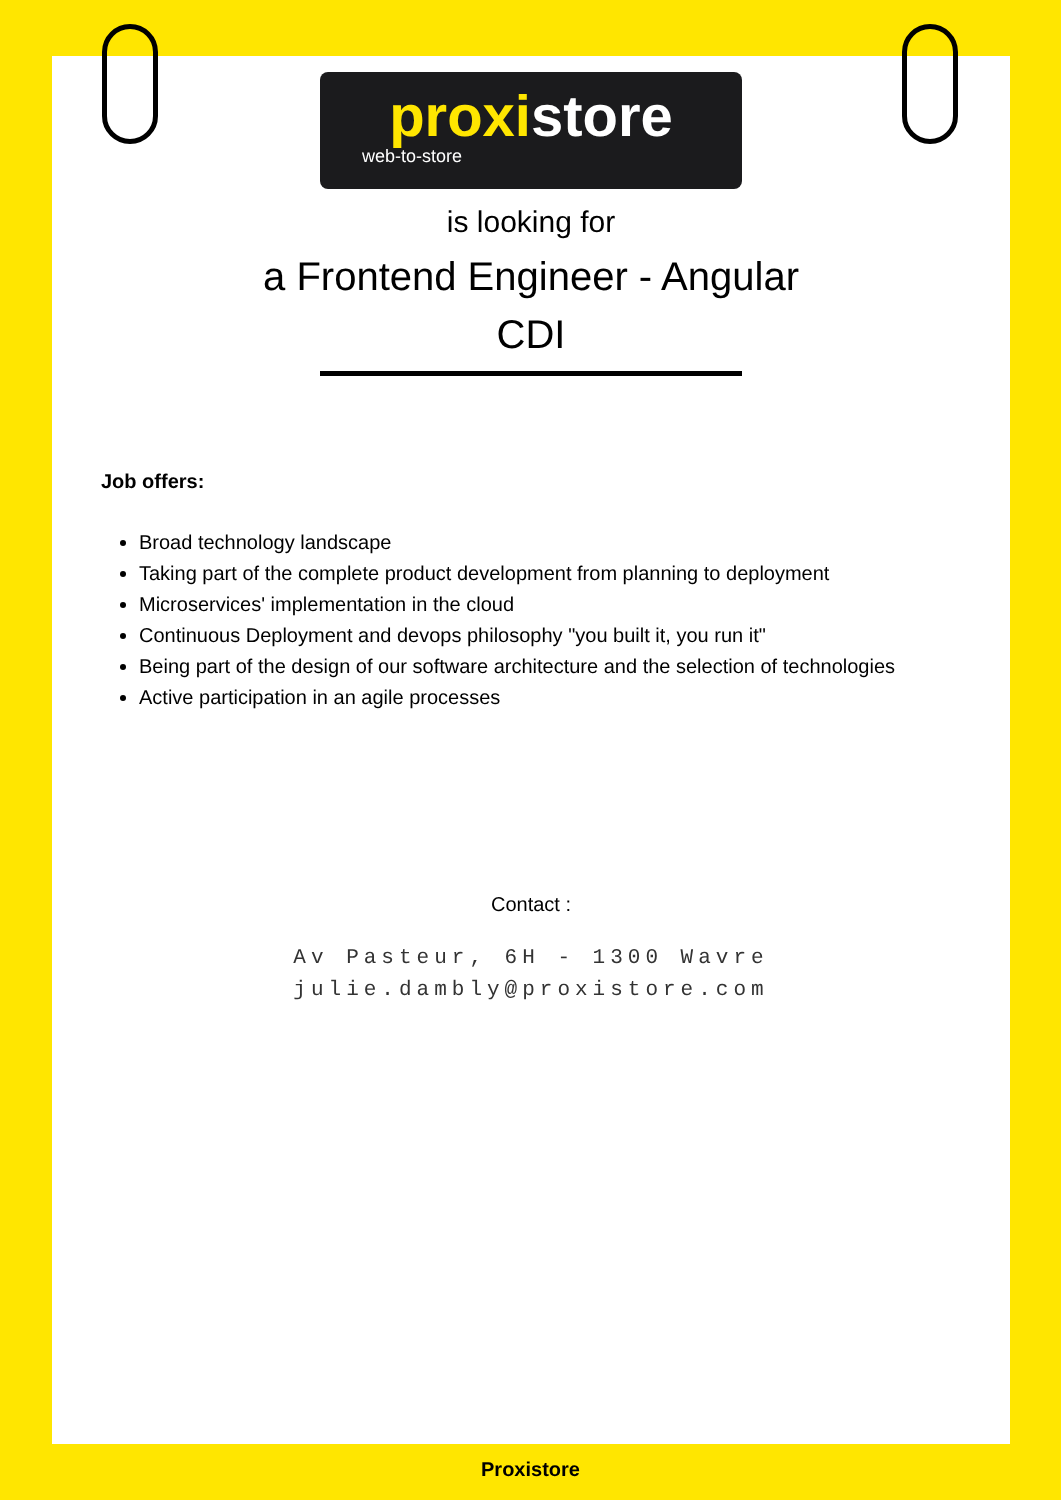proxistore
web-to-store
is looking for
a Frontend Engineer - Angular
CDI
Job offers:
Broad technology landscape
Taking part of the complete product development from planning to deployment
Microservices' implementation in the cloud
Continuous Deployment and devops philosophy "you built it, you run it"
Being part of the design of our software architecture and the selection of technologies
Active participation in an agile processes
Contact :
Av Pasteur, 6H - 1300 Wavre
julie.dambly@proxistore.com
Proxistore